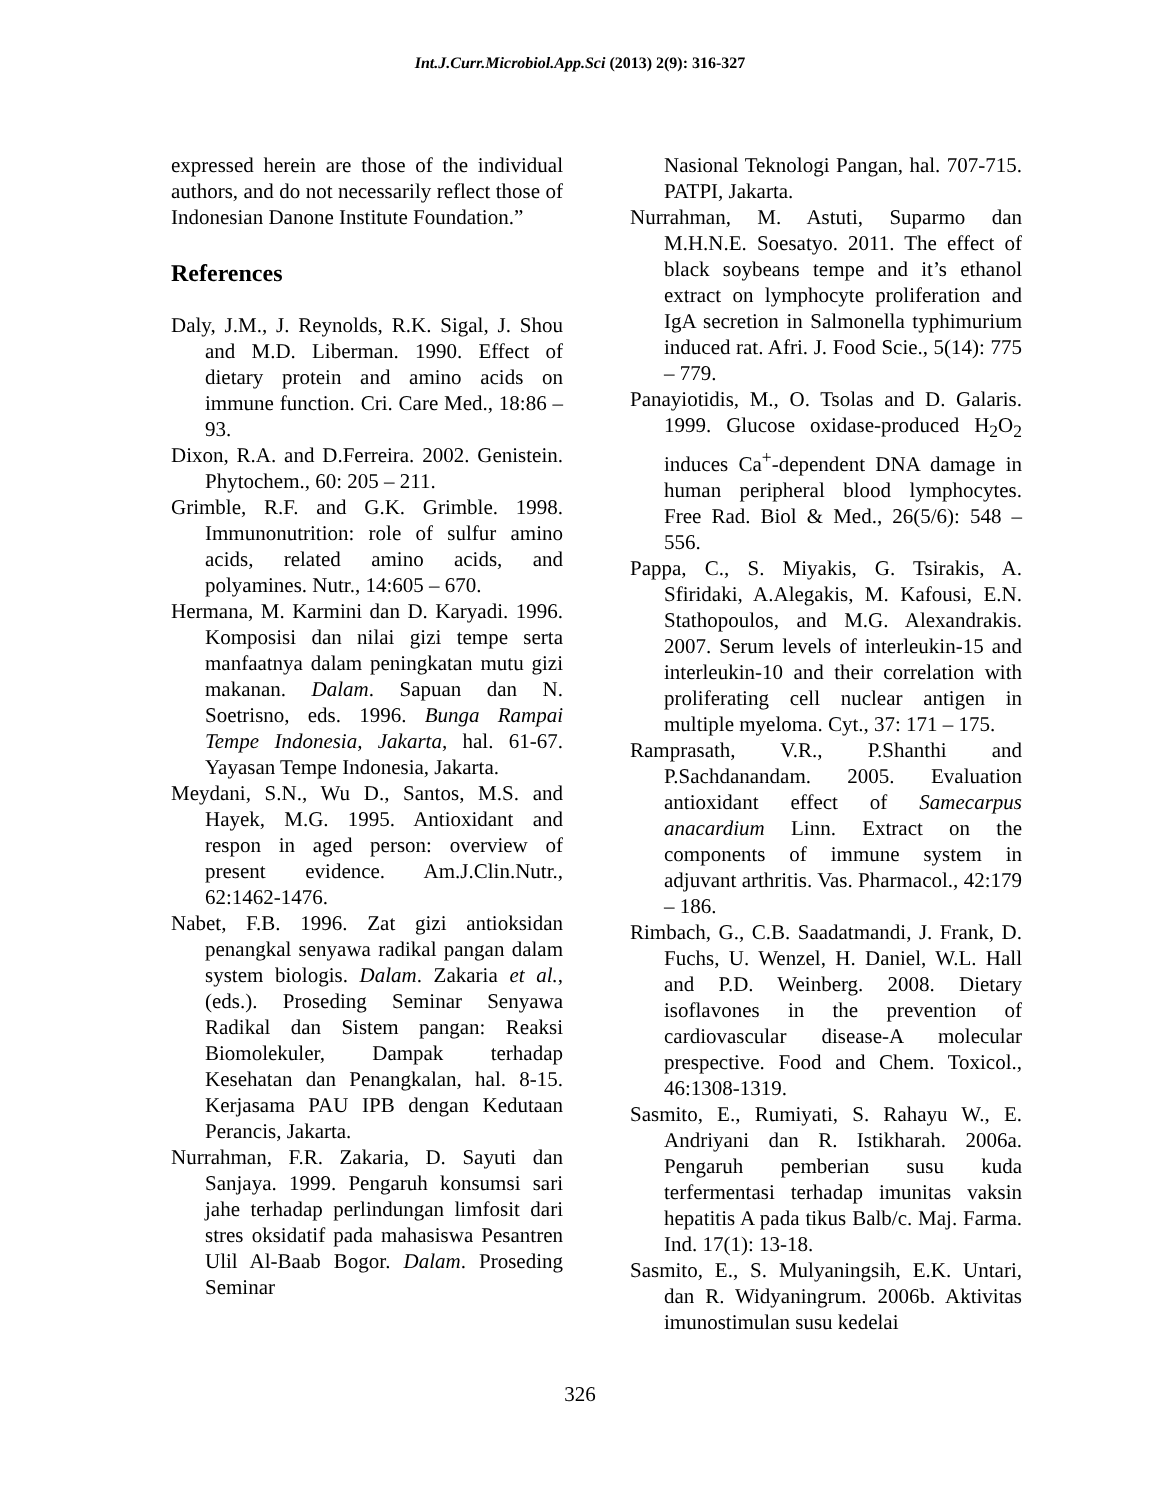Int.J.Curr.Microbiol.App.Sci (2013) 2(9): 316-327
expressed herein are those of the individual authors, and do not necessarily reflect those of Indonesian Danone Institute Foundation.”
References
Daly, J.M., J. Reynolds, R.K. Sigal, J. Shou and M.D. Liberman. 1990. Effect of dietary protein and amino acids on immune function. Cri. Care Med., 18:86 – 93.
Dixon, R.A. and D.Ferreira. 2002. Genistein. Phytochem., 60: 205 – 211.
Grimble, R.F. and G.K. Grimble. 1998. Immunonutrition: role of sulfur amino acids, related amino acids, and polyamines. Nutr., 14:605 – 670.
Hermana, M. Karmini dan D. Karyadi. 1996. Komposisi dan nilai gizi tempe serta manfaatnya dalam peningkatan mutu gizi makanan. Dalam. Sapuan dan N. Soetrisno, eds. 1996. Bunga Rampai Tempe Indonesia, Jakarta, hal. 61-67. Yayasan Tempe Indonesia, Jakarta.
Meydani, S.N., Wu D., Santos, M.S. and Hayek, M.G. 1995. Antioxidant and respon in aged person: overview of present evidence. Am.J.Clin.Nutr., 62:1462-1476.
Nabet, F.B. 1996. Zat gizi antioksidan penangkal senyawa radikal pangan dalam system biologis. Dalam. Zakaria et al., (eds.). Proseding Seminar Senyawa Radikal dan Sistem pangan: Reaksi Biomolekuler, Dampak terhadap Kesehatan dan Penangkalan, hal. 8-15. Kerjasama PAU IPB dengan Kedutaan Perancis, Jakarta.
Nurrahman, F.R. Zakaria, D. Sayuti dan Sanjaya. 1999. Pengaruh konsumsi sari jahe terhadap perlindungan limfosit dari stres oksidatif pada mahasiswa Pesantren Ulil Al-Baab Bogor. Dalam. Proseding Seminar
Nasional Teknologi Pangan, hal. 707-715. PATPI, Jakarta.
Nurrahman, M. Astuti, Suparmo dan M.H.N.E. Soesatyo. 2011. The effect of black soybeans tempe and it’s ethanol extract on lymphocyte proliferation and IgA secretion in Salmonella typhimurium induced rat. Afri. J. Food Scie., 5(14): 775 – 779.
Panayiotidis, M., O. Tsolas and D. Galaris. 1999. Glucose oxidase-produced H<sub>2</sub>O<sub>2</sub> induces Ca<sup>+</sup>-dependent DNA damage in human peripheral blood lymphocytes. Free Rad. Biol & Med., 26(5/6): 548 – 556.
Pappa, C., S. Miyakis, G. Tsirakis, A. Sfiridaki, A.Alegakis, M. Kafousi, E.N. Stathopoulos, and M.G. Alexandrakis. 2007. Serum levels of interleukin-15 and interleukin-10 and their correlation with proliferating cell nuclear antigen in multiple myeloma. Cyt., 37: 171 – 175.
Ramprasath, V.R., P.Shanthi and P.Sachdanandam. 2005. Evaluation antioxidant effect of Samecarpus anacardium Linn. Extract on the components of immune system in adjuvant arthritis. Vas. Pharmacol., 42:179 – 186.
Rimbach, G., C.B. Saadatmandi, J. Frank, D. Fuchs, U. Wenzel, H. Daniel, W.L. Hall and P.D. Weinberg. 2008. Dietary isoflavones in the prevention of cardiovascular disease-A molecular prespective. Food and Chem. Toxicol., 46:1308-1319.
Sasmito, E., Rumiyati, S. Rahayu W., E. Andriyani dan R. Istikharah. 2006a. Pengaruh pemberian susu kuda terfermentasi terhadap imunitas vaksin hepatitis A pada tikus Balb/c. Maj. Farma. Ind. 17(1): 13-18.
Sasmito, E., S. Mulyaningsih, E.K. Untari, dan R. Widyaningrum. 2006b. Aktivitas imunostimulan susu kedelai
326